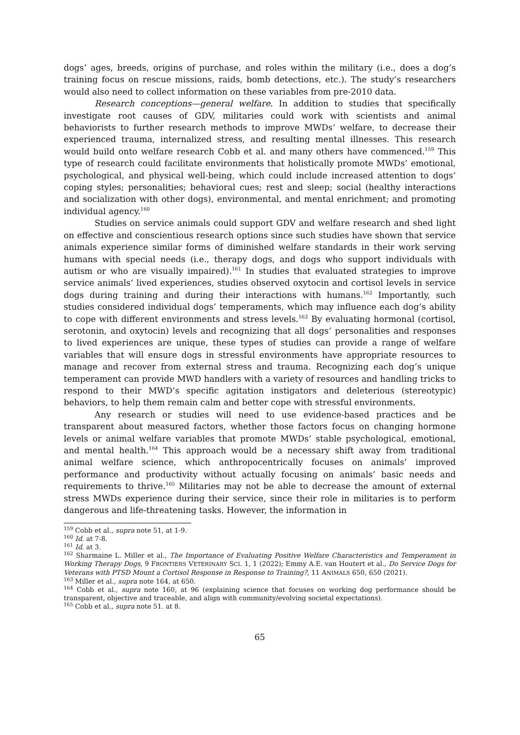dogs’ ages, breeds, origins of purchase, and roles within the military (i.e., does a dog’s training focus on rescue missions, raids, bomb detections, etc.). The study’s researchers would also need to collect information on these variables from pre-2010 data.
Research conceptions—general welfare. In addition to studies that specifically investigate root causes of GDV, militaries could work with scientists and animal behaviorists to further research methods to improve MWDs’ welfare, to decrease their experienced trauma, internalized stress, and resulting mental illnesses. This research would build onto welfare research Cobb et al. and many others have commenced.<sup>159</sup> This type of research could facilitate environments that holistically promote MWDs’ emotional, psychological, and physical well-being, which could include increased attention to dogs’ coping styles; personalities; behavioral cues; rest and sleep; social (healthy interactions and socialization with other dogs), environmental, and mental enrichment; and promoting individual agency.<sup>160</sup>
Studies on service animals could support GDV and welfare research and shed light on effective and conscientious research options since such studies have shown that service animals experience similar forms of diminished welfare standards in their work serving humans with special needs (i.e., therapy dogs, and dogs who support individuals with autism or who are visually impaired).<sup>161</sup> In studies that evaluated strategies to improve service animals’ lived experiences, studies observed oxytocin and cortisol levels in service dogs during training and during their interactions with humans.<sup>162</sup> Importantly, such studies considered individual dogs’ temperaments, which may influence each dog’s ability to cope with different environments and stress levels.<sup>163</sup> By evaluating hormonal (cortisol, serotonin, and oxytocin) levels and recognizing that all dogs’ personalities and responses to lived experiences are unique, these types of studies can provide a range of welfare variables that will ensure dogs in stressful environments have appropriate resources to manage and recover from external stress and trauma. Recognizing each dog’s unique temperament can provide MWD handlers with a variety of resources and handling tricks to respond to their MWD’s specific agitation instigators and deleterious (stereotypic) behaviors, to help them remain calm and better cope with stressful environments.
Any research or studies will need to use evidence-based practices and be transparent about measured factors, whether those factors focus on changing hormone levels or animal welfare variables that promote MWDs’ stable psychological, emotional, and mental health.<sup>164</sup> This approach would be a necessary shift away from traditional animal welfare science, which anthropocentrically focuses on animals’ improved performance and productivity without actually focusing on animals’ basic needs and requirements to thrive.<sup>165</sup> Militaries may not be able to decrease the amount of external stress MWDs experience during their service, since their role in militaries is to perform dangerous and life-threatening tasks. However, the information in
<sup>159</sup> Cobb et al., supra note 51, at 1-9.
<sup>160</sup> Id. at 7-8.
<sup>161</sup> Id. at 3.
<sup>162</sup> Sharmaine L. Miller et al., The Importance of Evaluating Positive Welfare Characteristics and Temperament in Working Therapy Dogs, 9 FRONTIERS VETERINARY SCI. 1, 1 (2022); Emmy A.E. van Houtert et al., Do Service Dogs for Veterans with PTSD Mount a Cortisol Response in Response to Training?, 11 ANIMALS 650, 650 (2021).
<sup>163</sup> Miller et al., supra note 164, at 650.
<sup>164</sup> Cobb et al., supra note 160, at 96 (explaining science that focuses on working dog performance should be transparent, objective and traceable, and align with community/evolving societal expectations).
<sup>165</sup> Cobb et al., supra note 51. at 8.
65